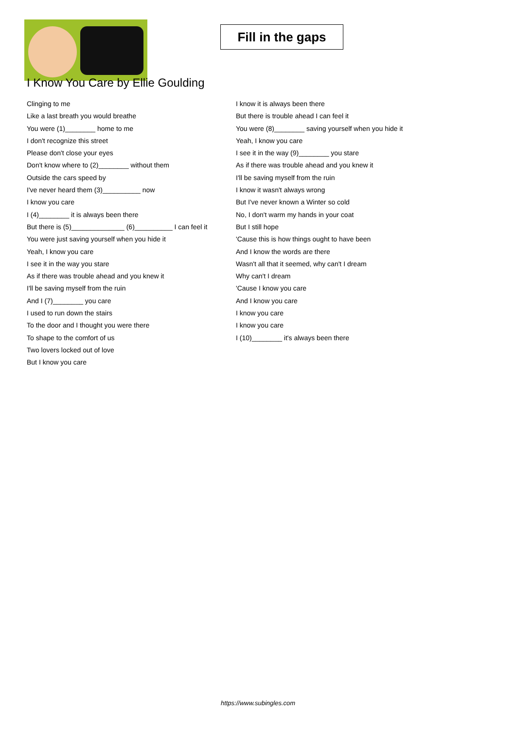Fill in the gaps
I Know You Care by Ellie Goulding
Clinging to me
Like a last breath you would breathe
You were (1)________ home to me
I don't recognize this street
Please don't close your eyes
Don't know where to (2)________ without them
Outside the cars speed by
I've never heard them (3)__________ now
I know you care
I (4)________ it is always been there
But there is (5)______________ (6)__________ I can feel it
You were just saving yourself when you hide it
Yeah, I know you care
I see it in the way you stare
As if there was trouble ahead and you knew it
I'll be saving myself from the ruin
And I (7)________ you care
I used to run down the stairs
To the door and I thought you were there
To shape to the comfort of us
Two lovers locked out of love
But I know you care
I know it is always been there
But there is trouble ahead I can feel it
You were (8)________ saving yourself when you hide it
Yeah, I know you care
I see it in the way (9)________ you stare
As if there was trouble ahead and you knew it
I'll be saving myself from the ruin
I know it wasn't always wrong
But I've never known a Winter so cold
No, I don't warm my hands in your coat
But I still hope
'Cause this is how things ought to have been
And I know the words are there
Wasn't all that it seemed, why can't I dream
Why can't I dream
'Cause I know you care
And I know you care
I know you care
I know you care
I (10)________ it's always been there
https://www.subingles.com